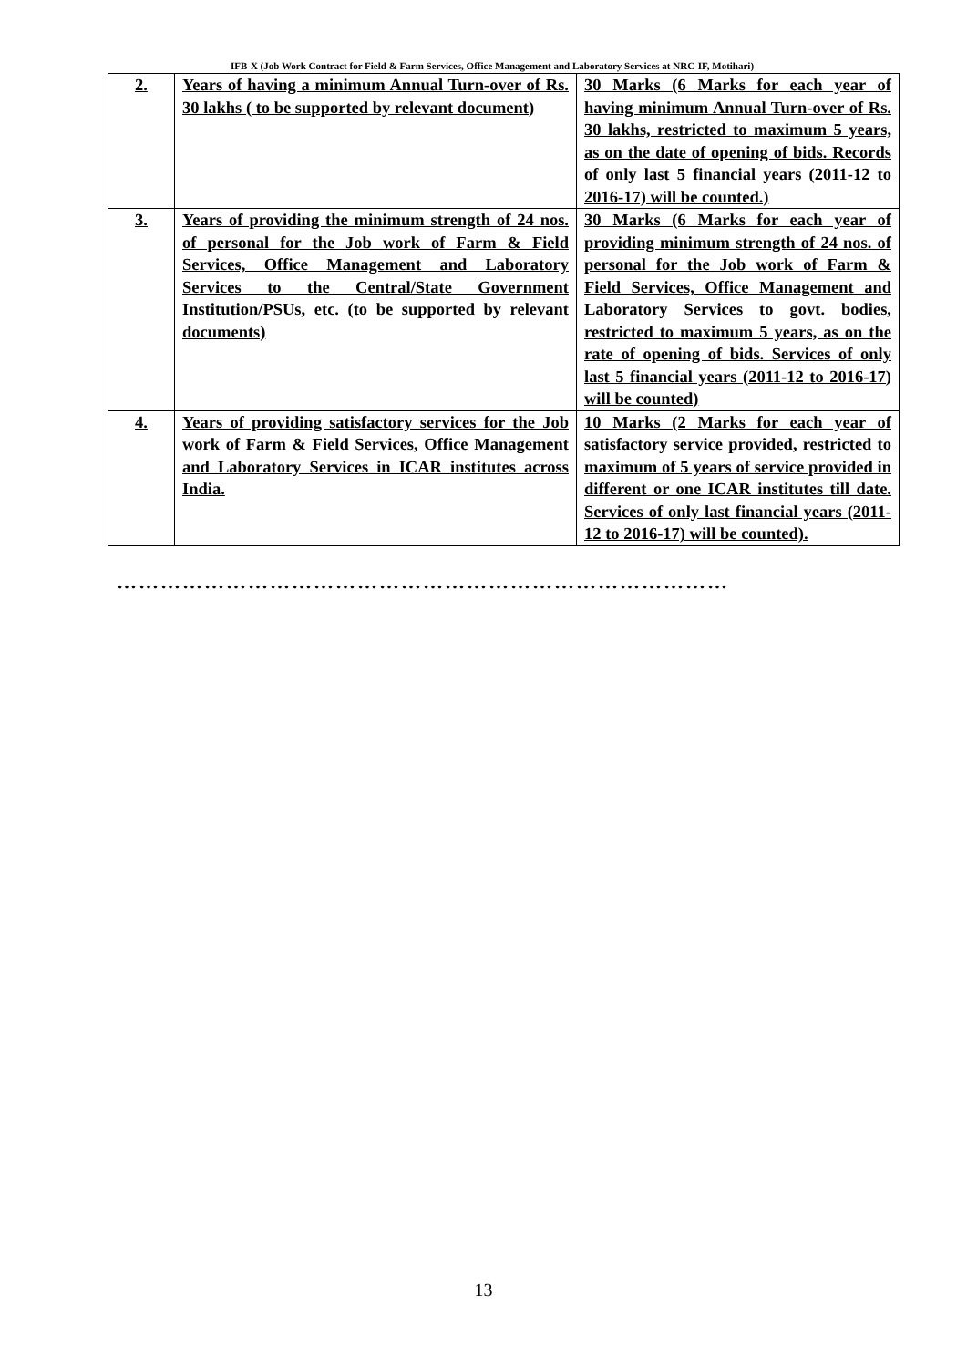IFB-X (Job Work Contract for Field & Farm Services, Office Management and Laboratory Services at NRC-IF, Motihari)
| 2. | Years of having a minimum Annual Turn-over of Rs. 30 lakhs ( to be supported by relevant document) | 30 Marks (6 Marks for each year of having minimum Annual Turn-over of Rs. 30 lakhs, restricted to maximum 5 years, as on the date of opening of bids. Records of only last 5 financial years (2011-12 to 2016-17) will be counted.) |
| 3. | Years of providing the minimum strength of 24 nos. of personal for the Job work of Farm & Field Services, Office Management and Laboratory Services to the Central/State Government Institution/PSUs, etc. (to be supported by relevant documents) | 30 Marks (6 Marks for each year of providing minimum strength of 24 nos. of personal for the Job work of Farm & Field Services, Office Management and Laboratory Services to govt. bodies, restricted to maximum 5 years, as on the rate of opening of bids. Services of only last 5 financial years (2011-12 to 2016-17) will be counted) |
| 4. | Years of providing satisfactory services for the Job work of Farm & Field Services, Office Management and Laboratory Services in ICAR institutes across India. | 10 Marks (2 Marks for each year of satisfactory service provided, restricted to maximum of 5 years of service provided in different or one ICAR institutes till date. Services of only last financial years (2011-12 to 2016-17) will be counted). |
…………………………………………………………………………
13